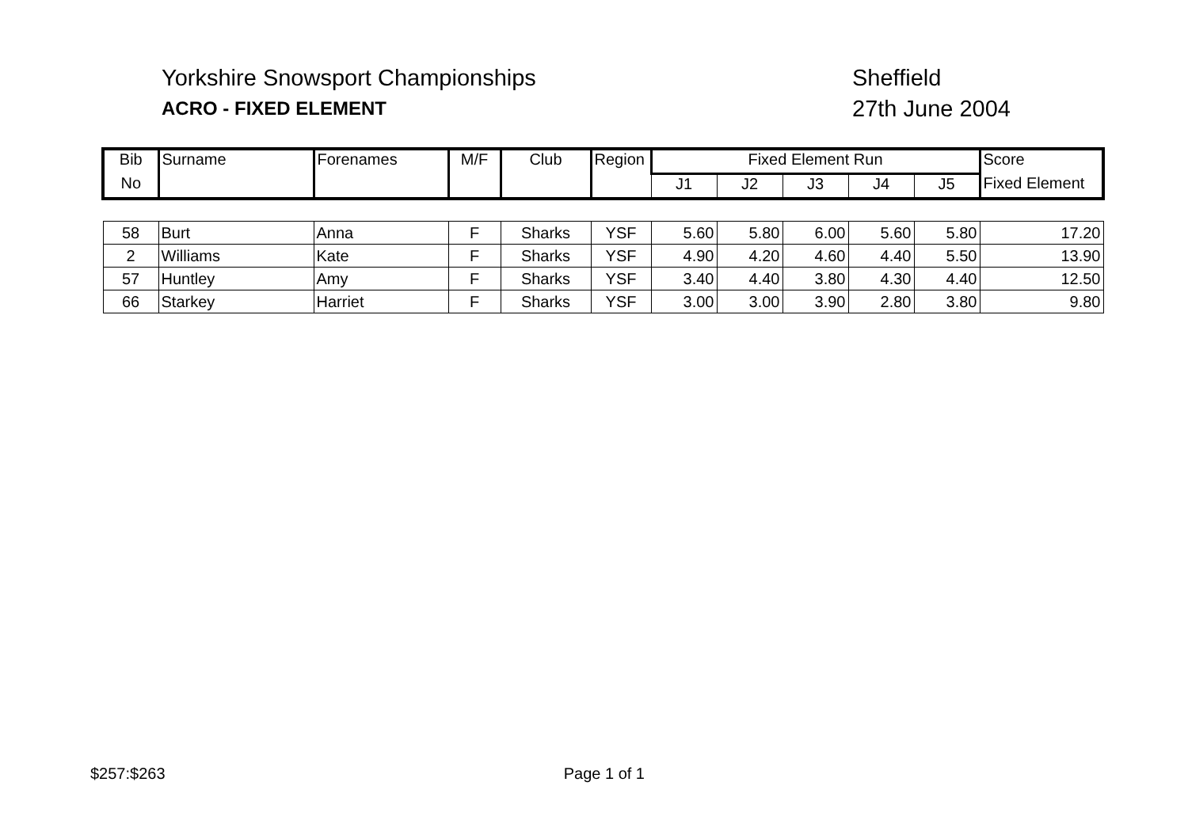Yorkshire Snowsport Championships
ACRO - FIXED ELEMENT
Sheffield
27th June 2004
| Bib | Surname | Forenames | M/F | Club | Region | Fixed Element Run | | | | | Score |
| --- | --- | --- | --- | --- | --- | --- | --- | --- | --- | --- | --- |
| No | | | | | | J1 | J2 | J3 | J4 | J5 | Fixed Element |
| 58 | Burt | Anna | F | Sharks | YSF | 5.60 | 5.80 | 6.00 | 5.60 | 5.80 | 17.20 |
| 2 | Williams | Kate | F | Sharks | YSF | 4.90 | 4.20 | 4.60 | 4.40 | 5.50 | 13.90 |
| 57 | Huntley | Amy | F | Sharks | YSF | 3.40 | 4.40 | 3.80 | 4.30 | 4.40 | 12.50 |
| 66 | Starkey | Harriet | F | Sharks | YSF | 3.00 | 3.00 | 3.90 | 2.80 | 3.80 | 9.80 |
$257:$263 Page 1 of 1